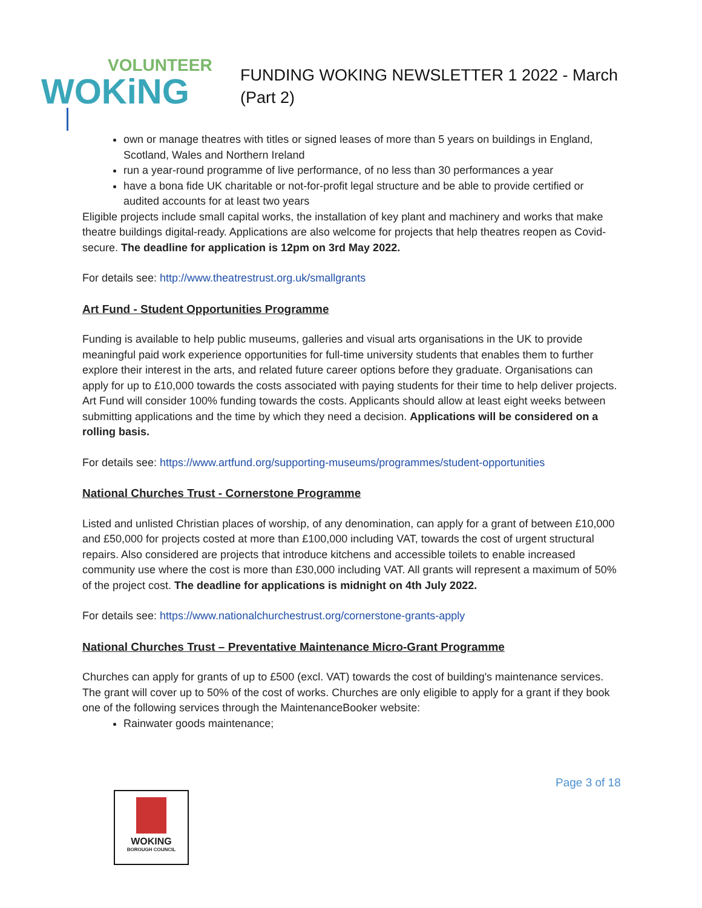VOLUNTEER
WOKiNG
FUNDING WOKING NEWSLETTER 1 2022 - March
(Part 2)
own or manage theatres with titles or signed leases of more than 5 years on buildings in England, Scotland, Wales and Northern Ireland
run a year-round programme of live performance, of no less than 30 performances a year
have a bona fide UK charitable or not-for-profit legal structure and be able to provide certified or audited accounts for at least two years
Eligible projects include small capital works, the installation of key plant and machinery and works that make theatre buildings digital-ready. Applications are also welcome for projects that help theatres reopen as Covid-secure. The deadline for application is 12pm on 3rd May 2022.
For details see: http://www.theatrestrust.org.uk/smallgrants
Art Fund - Student Opportunities Programme
Funding is available to help public museums, galleries and visual arts organisations in the UK to provide meaningful paid work experience opportunities for full-time university students that enables them to further explore their interest in the arts, and related future career options before they graduate. Organisations can apply for up to £10,000 towards the costs associated with paying students for their time to help deliver projects. Art Fund will consider 100% funding towards the costs. Applicants should allow at least eight weeks between submitting applications and the time by which they need a decision. Applications will be considered on a rolling basis.
For details see: https://www.artfund.org/supporting-museums/programmes/student-opportunities
National Churches Trust - Cornerstone Programme
Listed and unlisted Christian places of worship, of any denomination, can apply for a grant of between £10,000 and £50,000 for projects costed at more than £100,000 including VAT, towards the cost of urgent structural repairs. Also considered are projects that introduce kitchens and accessible toilets to enable increased community use where the cost is more than £30,000 including VAT. All grants will represent a maximum of 50% of the project cost. The deadline for applications is midnight on 4th July 2022.
For details see: https://www.nationalchurchestrust.org/cornerstone-grants-apply
National Churches Trust – Preventative Maintenance Micro-Grant Programme
Churches can apply for grants of up to £500 (excl. VAT) towards the cost of building's maintenance services. The grant will cover up to 50% of the cost of works. Churches are only eligible to apply for a grant if they book one of the following services through the MaintenanceBooker website:
Rainwater goods maintenance;
Page 3 of 18
WOKING
BOROUGH COUNCIL